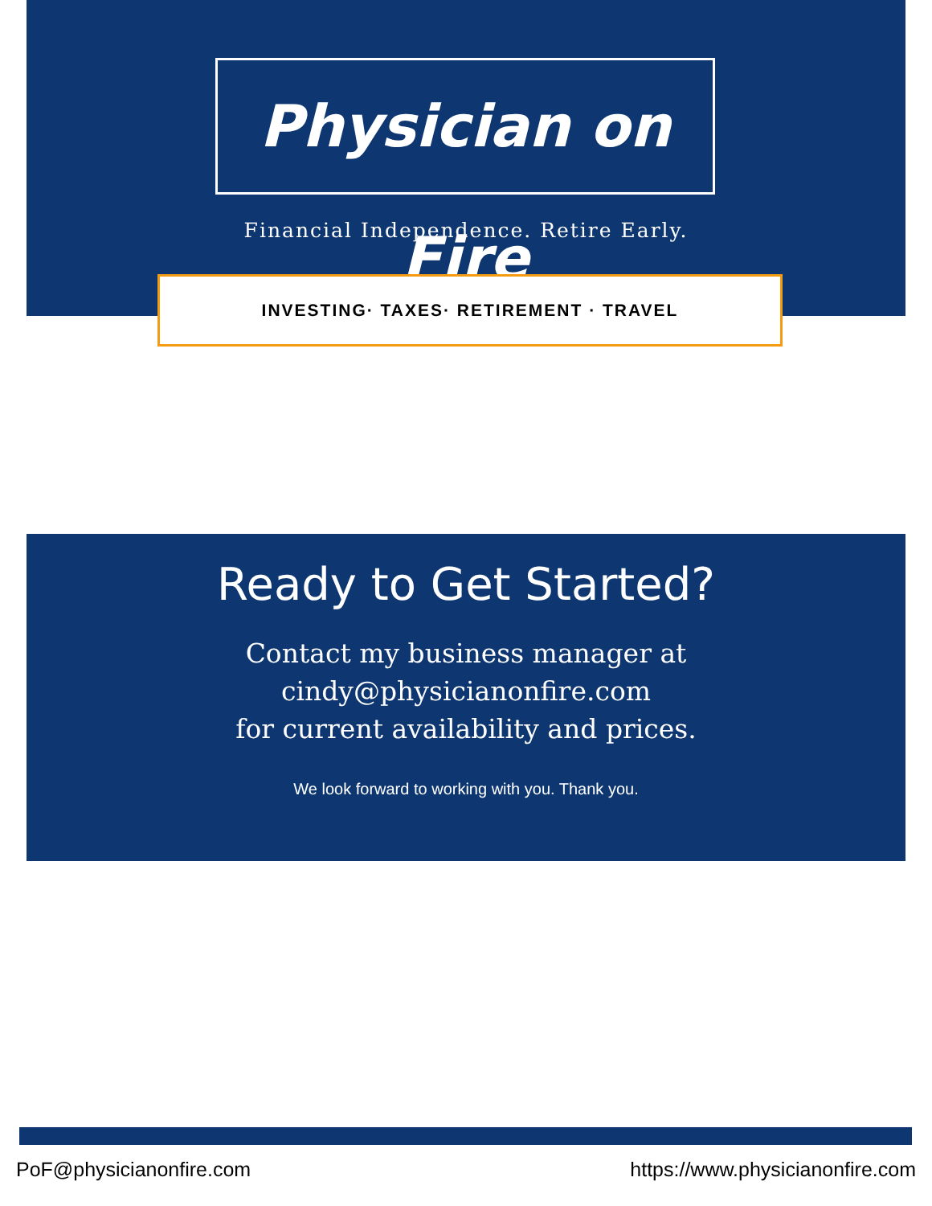Physician on Fire
Financial Independence. Retire Early.
INVESTING· TAXES· RETIREMENT · TRAVEL
Ready to Get Started?
Contact my business manager at
cindy@physicianonfire.com
for current availability and prices.
We look forward to working with you. Thank you.
PoF@physicianonfire.com https://www.physicianonfire.com